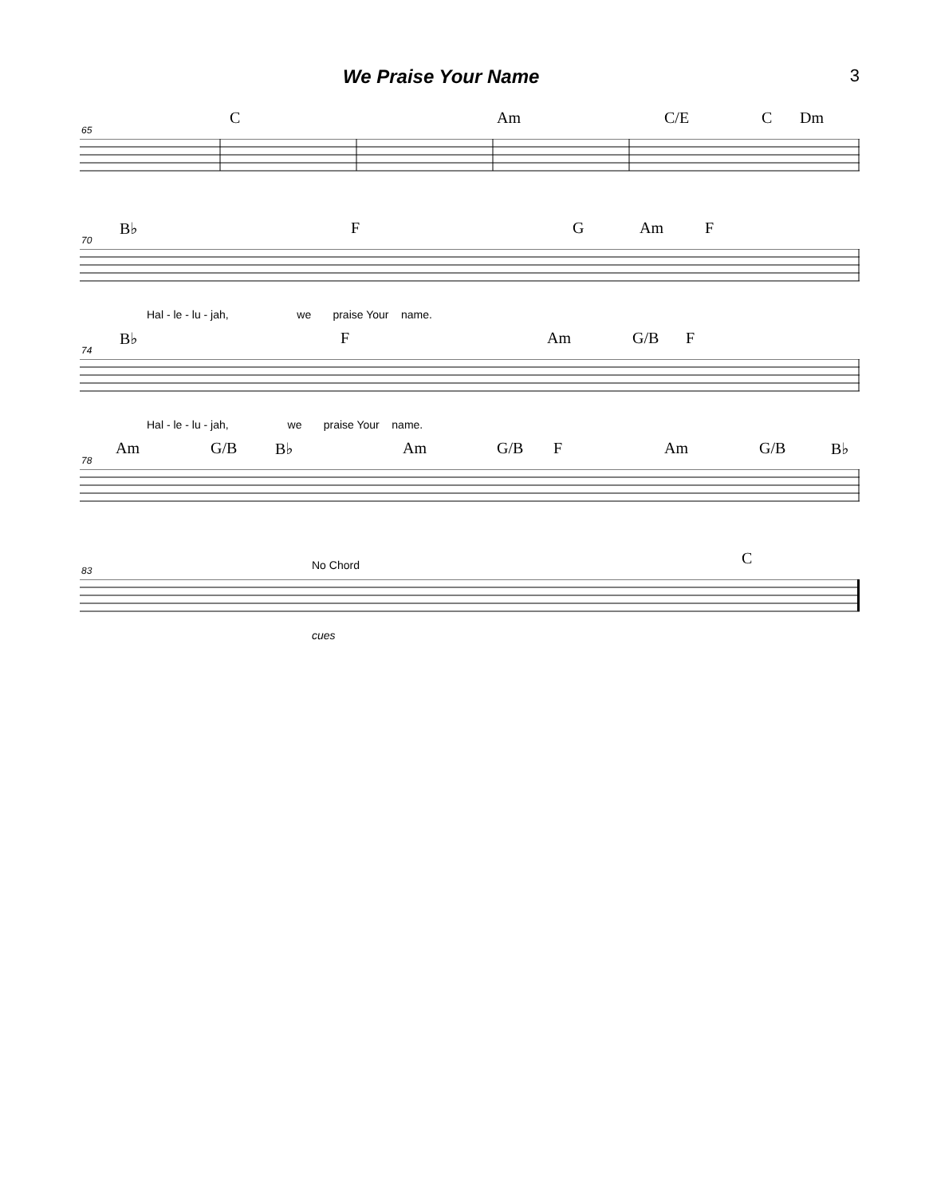We Praise Your Name 3
C Am C/E C Dm
65
B♭ F G Am F
70
Hal - le - lu - jah, we praise Your name.
B♭ F Am G/B F
74
Hal - le - lu - jah, we praise Your name.
Am G/B B♭ Am G/B F Am G/B B♭
78
C No Chord
83
cues